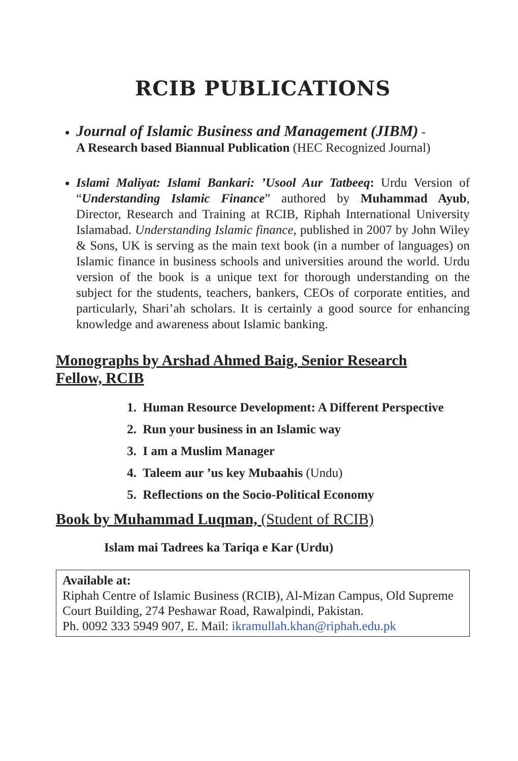RCIB PUBLICATIONS
Journal of Islamic Business and Management (JIBM) -
A Research based Biannual Publication (HEC Recognized Journal)
Islami Maliyat: Islami Bankari: ’Usool Aur Tatbeeq: Urdu Version of “Understanding Islamic Finance” authored by Muhammad Ayub, Director, Research and Training at RCIB, Riphah International University Islamabad. Understanding Islamic finance, published in 2007 by John Wiley & Sons, UK is serving as the main text book (in a number of languages) on Islamic finance in business schools and universities around the world. Urdu version of the book is a unique text for thorough understanding on the subject for the students, teachers, bankers, CEOs of corporate entities, and particularly, Shari’ah scholars. It is certainly a good source for enhancing knowledge and awareness about Islamic banking.
Monographs by Arshad Ahmed Baig, Senior Research
Fellow, RCIB
1. Human Resource Development: A Different Perspective
2. Run your business in an Islamic way
3. I am a Muslim Manager
4. Taleem aur ’us key Mubaahis (Undu)
5. Reflections on the Socio-Political Economy
Book by Muhammad Luqman, (Student of RCIB)
Islam mai Tadrees ka Tariqa e Kar (Urdu)
Available at:
Riphah Centre of Islamic Business (RCIB), Al-Mizan Campus, Old Supreme Court Building, 274 Peshawar Road, Rawalpindi, Pakistan.
Ph. 0092 333 5949 907, E. Mail: ikramullah.khan@riphah.edu.pk